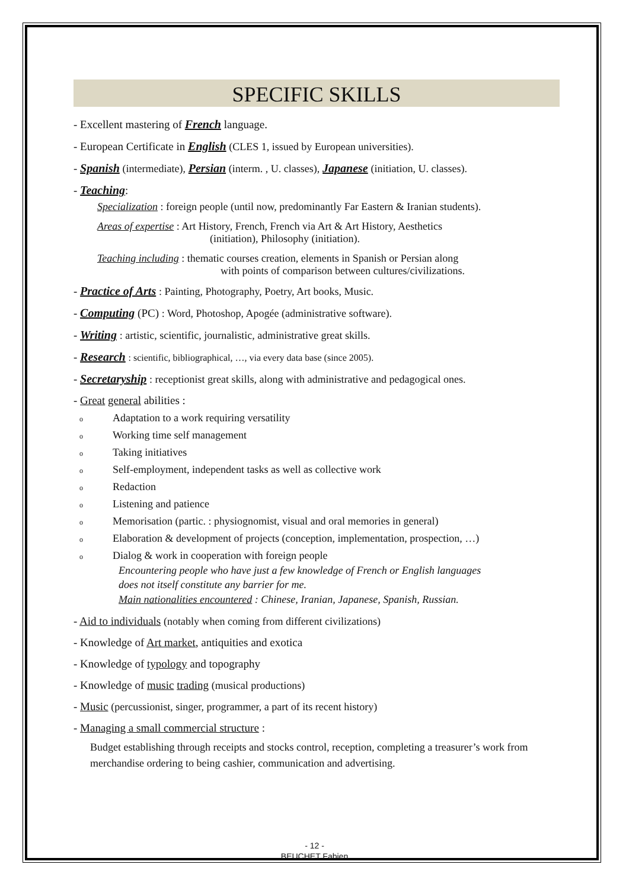SPECIFIC SKILLS
- Excellent mastering of French language.
- European Certificate in English (CLES 1, issued by European universities).
- Spanish (intermediate), Persian (interm. , U. classes), Japanese (initiation, U. classes).
- Teaching:
Specialization : foreign people (until now, predominantly Far Eastern & Iranian students).
Areas of expertise : Art History, French, French via Art & Art History, Aesthetics
(initiation), Philosophy (initiation).
Teaching including : thematic courses creation, elements in Spanish or Persian along
with points of comparison between cultures/civilizations.
- Practice of Arts : Painting, Photography, Poetry, Art books, Music.
- Computing (PC) : Word, Photoshop, Apogée (administrative software).
- Writing : artistic, scientific, journalistic, administrative great skills.
- Research : scientific, bibliographical, …, via every data base (since 2005).
- Secretaryship : receptionist great skills, along with administrative and pedagogical ones.
- Great general abilities :
o Adaptation to a work requiring versatility
o Working time self management
o Taking initiatives
o Self-employment, independent tasks as well as collective work
o Redaction
o Listening and patience
o Memorisation (partic. : physiognomist, visual and oral memories in general)
o Elaboration & development of projects (conception, implementation, prospection, …)
o Dialog & work in cooperation with foreign people
Encountering people who have just a few knowledge of French or English languages
does not itself constitute any barrier for me.
Main nationalities encountered : Chinese, Iranian, Japanese, Spanish, Russian.
- Aid to individuals (notably when coming from different civilizations)
- Knowledge of Art market, antiquities and exotica
- Knowledge of typology and topography
- Knowledge of music trading (musical productions)
- Music (percussionist, singer, programmer, a part of its recent history)
- Managing a small commercial structure :
Budget establishing through receipts and stocks control, reception, completing a treasurer’s work from merchandise ordering to being cashier, communication and advertising.
- 12 -
BEUCHET Fabien